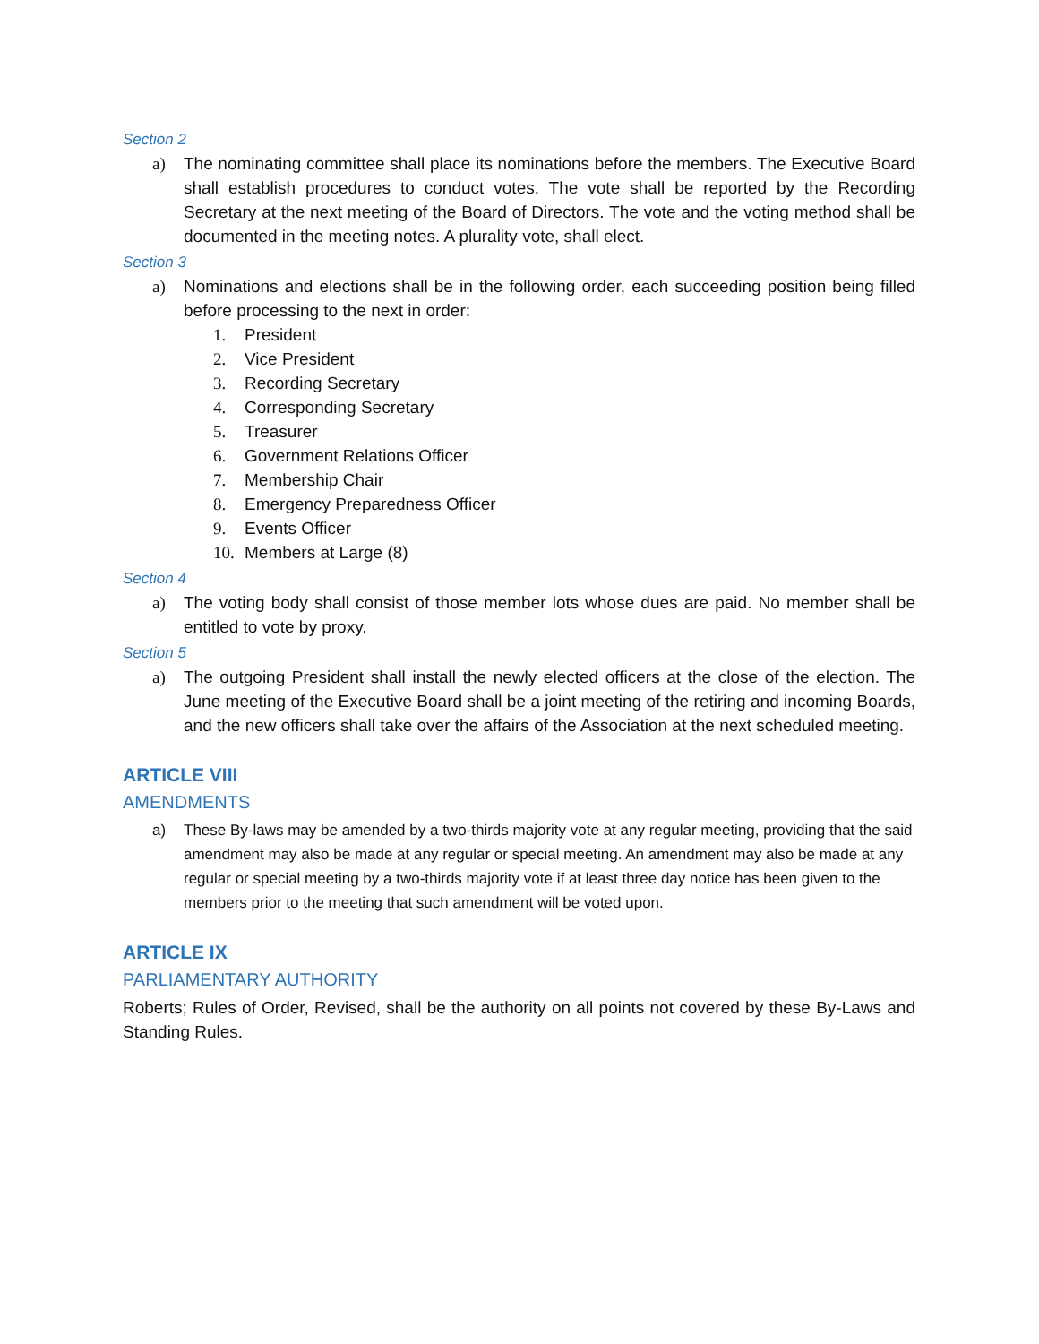Section 2
a) The nominating committee shall place its nominations before the members. The Executive Board shall establish procedures to conduct votes. The vote shall be reported by the Recording Secretary at the next meeting of the Board of Directors. The vote and the voting method shall be documented in the meeting notes. A plurality vote, shall elect.
Section 3
a) Nominations and elections shall be in the following order, each succeeding position being filled before processing to the next in order:
1. President
2. Vice President
3. Recording Secretary
4. Corresponding Secretary
5. Treasurer
6. Government Relations Officer
7. Membership Chair
8. Emergency Preparedness Officer
9. Events Officer
10. Members at Large (8)
Section 4
a) The voting body shall consist of those member lots whose dues are paid. No member shall be entitled to vote by proxy.
Section 5
a) The outgoing President shall install the newly elected officers at the close of the election. The June meeting of the Executive Board shall be a joint meeting of the retiring and incoming Boards, and the new officers shall take over the affairs of the Association at the next scheduled meeting.
ARTICLE VIII
AMENDMENTS
a) These By-laws may be amended by a two-thirds majority vote at any regular meeting, providing that the said amendment may also be made at any regular or special meeting. An amendment may also be made at any regular or special meeting by a two-thirds majority vote if at least three day notice has been given to the members prior to the meeting that such amendment will be voted upon.
ARTICLE IX
PARLIAMENTARY AUTHORITY
Roberts; Rules of Order, Revised, shall be the authority on all points not covered by these By-Laws and Standing Rules.